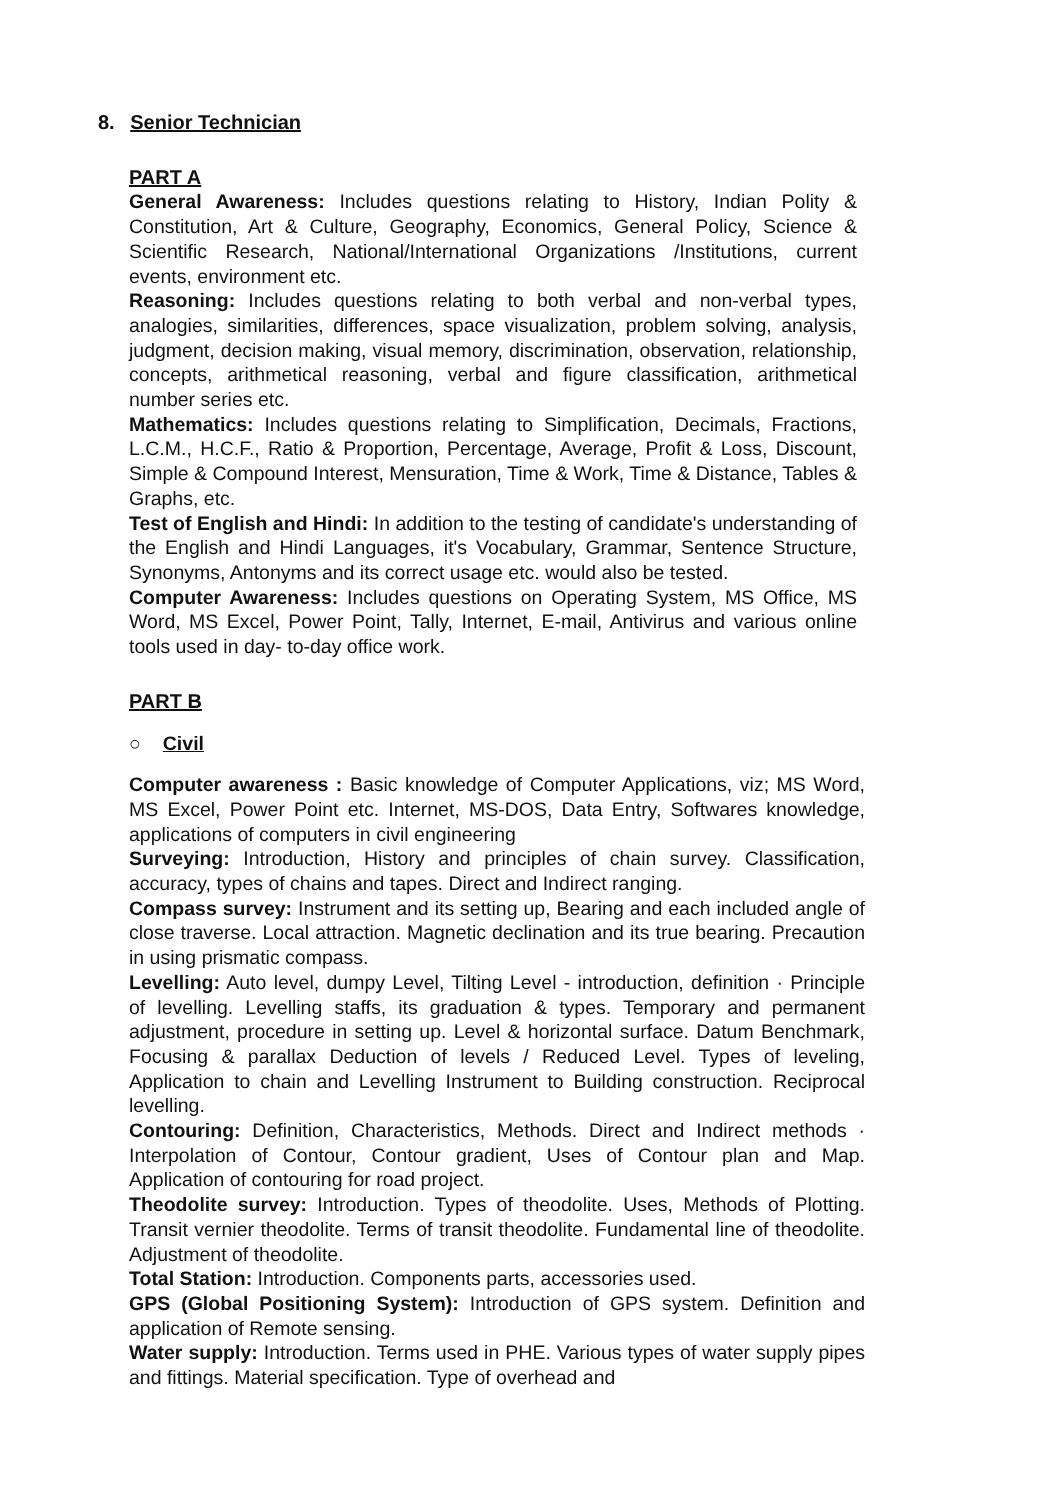8. Senior Technician
PART A
General Awareness: Includes questions relating to History, Indian Polity & Constitution, Art & Culture, Geography, Economics, General Policy, Science & Scientific Research, National/International Organizations /Institutions, current events, environment etc.
Reasoning: Includes questions relating to both verbal and non-verbal types, analogies, similarities, differences, space visualization, problem solving, analysis, judgment, decision making, visual memory, discrimination, observation, relationship, concepts, arithmetical reasoning, verbal and figure classification, arithmetical number series etc.
Mathematics: Includes questions relating to Simplification, Decimals, Fractions, L.C.M., H.C.F., Ratio & Proportion, Percentage, Average, Profit & Loss, Discount, Simple & Compound Interest, Mensuration, Time & Work, Time & Distance, Tables & Graphs, etc.
Test of English and Hindi: In addition to the testing of candidate's understanding of the English and Hindi Languages, it's Vocabulary, Grammar, Sentence Structure, Synonyms, Antonyms and its correct usage etc. would also be tested.
Computer Awareness: Includes questions on Operating System, MS Office, MS Word, MS Excel, Power Point, Tally, Internet, E-mail, Antivirus and various online tools used in day- to-day office work.
PART B
○ Civil
Computer awareness : Basic knowledge of Computer Applications, viz; MS Word, MS Excel, Power Point etc. Internet, MS-DOS, Data Entry, Softwares knowledge, applications of computers in civil engineering
Surveying: Introduction, History and principles of chain survey. Classification, accuracy, types of chains and tapes. Direct and Indirect ranging.
Compass survey: Instrument and its setting up, Bearing and each included angle of close traverse. Local attraction. Magnetic declination and its true bearing. Precaution in using prismatic compass.
Levelling: Auto level, dumpy Level, Tilting Level - introduction, definition · Principle of levelling. Levelling staffs, its graduation & types. Temporary and permanent adjustment, procedure in setting up. Level & horizontal surface. Datum Benchmark, Focusing & parallax Deduction of levels / Reduced Level. Types of leveling, Application to chain and Levelling Instrument to Building construction. Reciprocal levelling.
Contouring: Definition, Characteristics, Methods. Direct and Indirect methods · Interpolation of Contour, Contour gradient, Uses of Contour plan and Map. Application of contouring for road project.
Theodolite survey: Introduction. Types of theodolite. Uses, Methods of Plotting. Transit vernier theodolite. Terms of transit theodolite. Fundamental line of theodolite. Adjustment of theodolite.
Total Station: Introduction. Components parts, accessories used.
GPS (Global Positioning System): Introduction of GPS system. Definition and application of Remote sensing.
Water supply: Introduction. Terms used in PHE. Various types of water supply pipes and fittings. Material specification. Type of overhead and